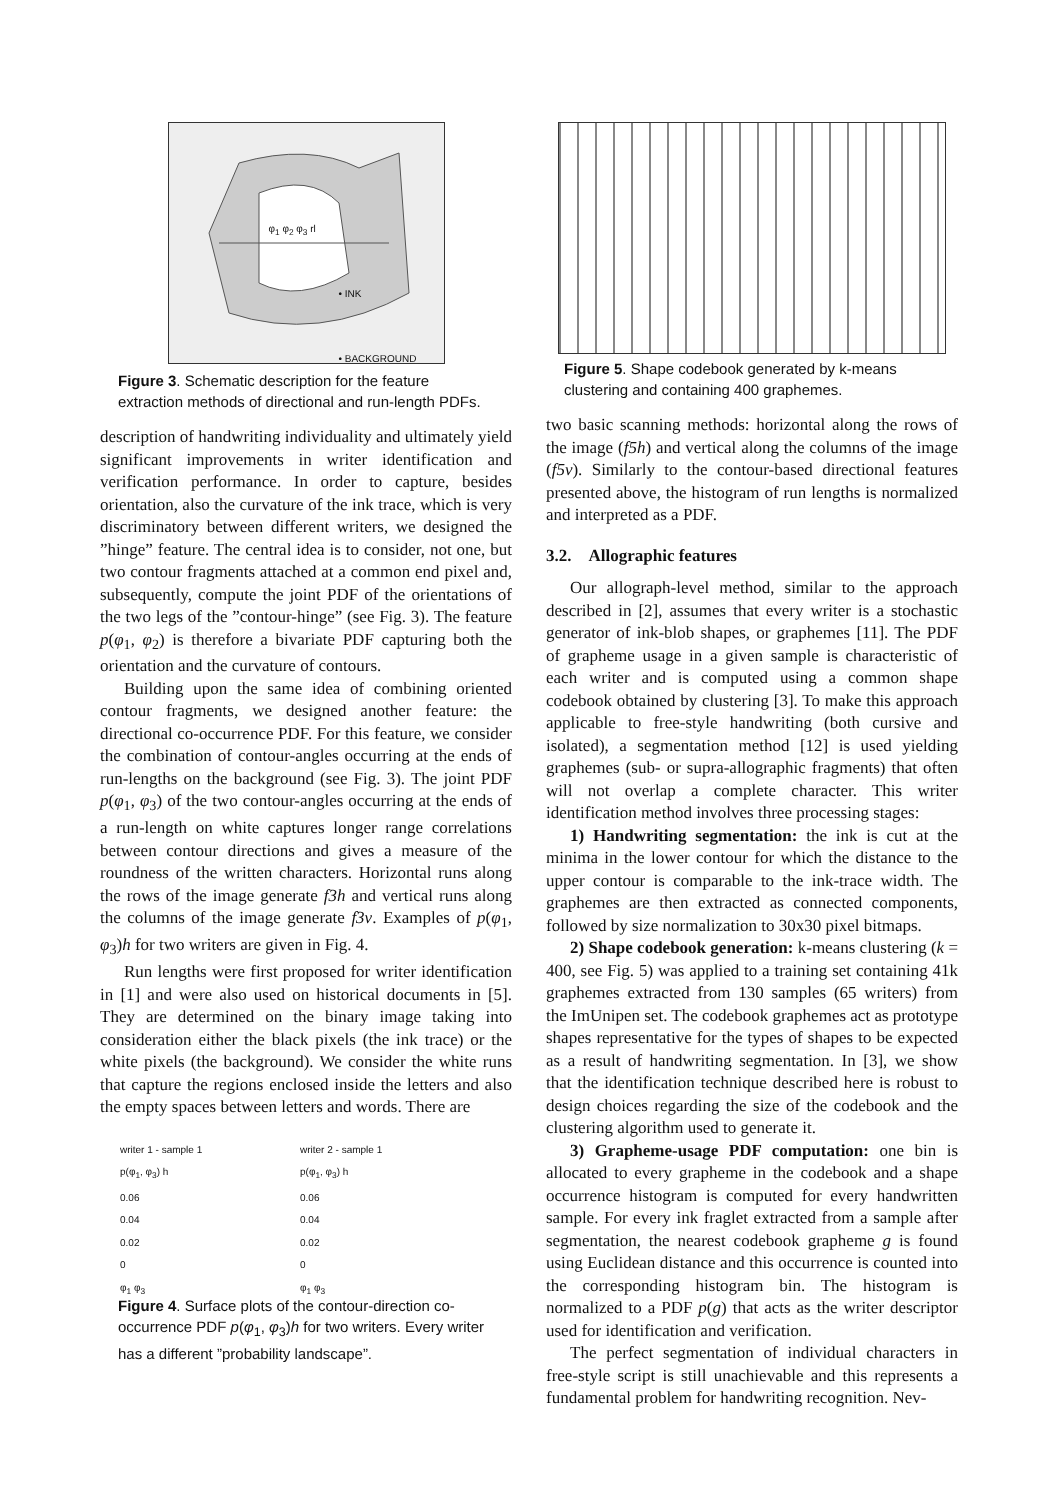φ<sub>1</sub> φ<sub>2</sub> φ<sub>3</sub> rl
• INK
• BACKGROUND
Figure 3. Schematic description for the feature extraction methods of directional and run-length PDFs.
description of handwriting individuality and ultimately yield significant improvements in writer identification and verification performance. In order to capture, besides orientation, also the curvature of the ink trace, which is very discriminatory between different writers, we designed the ”hinge” feature. The central idea is to consider, not one, but two contour fragments attached at a common end pixel and, subsequently, compute the joint PDF of the orientations of the two legs of the ”contour-hinge” (see Fig. 3). The feature p(φ<sub>1</sub>, φ<sub>2</sub>) is therefore a bivariate PDF capturing both the orientation and the curvature of contours.
Building upon the same idea of combining oriented contour fragments, we designed another feature: the directional co-occurrence PDF. For this feature, we consider the combination of contour-angles occurring at the ends of run-lengths on the background (see Fig. 3). The joint PDF p(φ<sub>1</sub>, φ<sub>3</sub>) of the two contour-angles occurring at the ends of a run-length on white captures longer range correlations between contour directions and gives a measure of the roundness of the written characters. Horizontal runs along the rows of the image generate f3h and vertical runs along the columns of the image generate f3v. Examples of p(φ<sub>1</sub>, φ<sub>3</sub>)h for two writers are given in Fig. 4.
Run lengths were first proposed for writer identification in [1] and were also used on historical documents in [5]. They are determined on the binary image taking into consideration either the black pixels (the ink trace) or the white pixels (the background). We consider the white runs that capture the regions enclosed inside the letters and also the empty spaces between letters and words. There are
writer 1 - sample 1
p(φ<sub>1</sub>, φ<sub>3</sub>) h
0.06
0.04
0.02
0
φ<sub>1</sub> φ<sub>3</sub>
writer 2 - sample 1
p(φ<sub>1</sub>, φ<sub>3</sub>) h
0.06
0.04
0.02
0
φ<sub>1</sub> φ<sub>3</sub>
Figure 4. Surface plots of the contour-direction co-occurrence PDF p(φ<sub>1</sub>, φ<sub>3</sub>)h for two writers. Every writer has a different ”probability landscape”.
Figure 5. Shape codebook generated by k-means clustering and containing 400 graphemes.
two basic scanning methods: horizontal along the rows of the image (f5h) and vertical along the columns of the image (f5v). Similarly to the contour-based directional features presented above, the histogram of run lengths is normalized and interpreted as a PDF.
3.2. Allographic features
Our allograph-level method, similar to the approach described in [2], assumes that every writer is a stochastic generator of ink-blob shapes, or graphemes [11]. The PDF of grapheme usage in a given sample is characteristic of each writer and is computed using a common shape codebook obtained by clustering [3]. To make this approach applicable to free-style handwriting (both cursive and isolated), a segmentation method [12] is used yielding graphemes (sub- or supra-allographic fragments) that often will not overlap a complete character. This writer identification method involves three processing stages:
1) Handwriting segmentation: the ink is cut at the minima in the lower contour for which the distance to the upper contour is comparable to the ink-trace width. The graphemes are then extracted as connected components, followed by size normalization to 30x30 pixel bitmaps.
2) Shape codebook generation: k-means clustering (k = 400, see Fig. 5) was applied to a training set containing 41k graphemes extracted from 130 samples (65 writers) from the ImUnipen set. The codebook graphemes act as prototype shapes representative for the types of shapes to be expected as a result of handwriting segmentation. In [3], we show that the identification technique described here is robust to design choices regarding the size of the codebook and the clustering algorithm used to generate it.
3) Grapheme-usage PDF computation: one bin is allocated to every grapheme in the codebook and a shape occurrence histogram is computed for every handwritten sample. For every ink fraglet extracted from a sample after segmentation, the nearest codebook grapheme g is found using Euclidean distance and this occurrence is counted into the corresponding histogram bin. The histogram is normalized to a PDF p(g) that acts as the writer descriptor used for identification and verification.
The perfect segmentation of individual characters in free-style script is still unachievable and this represents a fundamental problem for handwriting recognition. Nev-